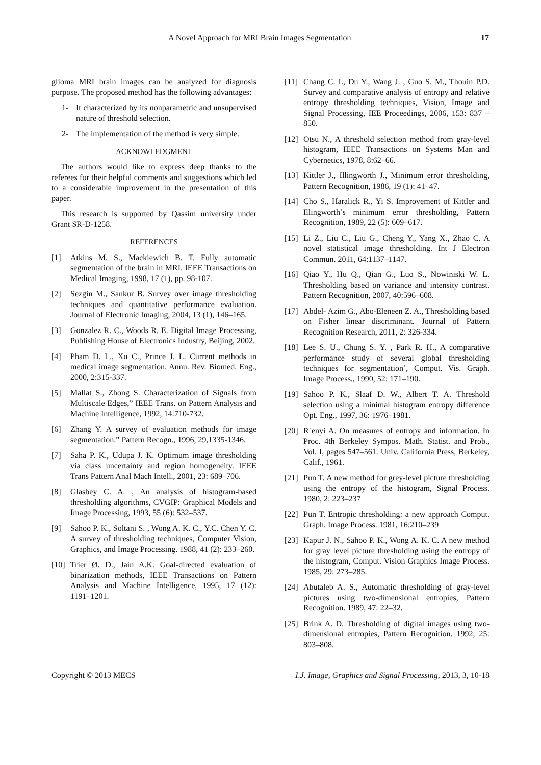A Novel Approach for MRI Brain Images Segmentation 17
glioma MRI brain images can be analyzed for diagnosis purpose. The proposed method has the following advantages:
1- It characterized by its nonparametric and unsupervised nature of threshold selection.
2- The implementation of the method is very simple.
ACKNOWLEDGMENT
The authors would like to express deep thanks to the referees for their helpful comments and suggestions which led to a considerable improvement in the presentation of this paper.
This research is supported by Qassim university under Grant SR-D-1258.
REFERENCES
[1] Atkins M. S., Mackiewich B. T. Fully automatic segmentation of the brain in MRI. IEEE Transactions on Medical Imaging, 1998, 17 (1), pp. 98-107.
[2] Sezgin M., Sankur B. Survey over image thresholding techniques and quantitative performance evaluation. Journal of Electronic Imaging, 2004, 13 (1), 146–165.
[3] Gonzalez R. C., Woods R. E. Digital Image Processing, Publishing House of Electronics Industry, Beijing, 2002.
[4] Pham D. L., Xu C., Prince J. L. Current methods in medical image segmentation. Annu. Rev. Biomed. Eng., 2000, 2:315-337.
[5] Mallat S., Zhong S. Characterization of Signals from Multiscale Edges,” IEEE Trans. on Pattern Analysis and Machine Intelligence, 1992, 14:710-732.
[6] Zhang Y. A survey of evaluation methods for image segmentation.” Pattern Recogn., 1996, 29,1335-1346.
[7] Saha P. K., Udupa J. K. Optimum image thresholding via class uncertainty and region homogeneity. IEEE Trans Pattern Anal Mach Intell., 2001, 23: 689–706.
[8] Glasbey C. A. , An analysis of histogram-based thresholding algorithms, CVGIP: Graphical Models and Image Processing, 1993, 55 (6): 532–537.
[9] Sahoo P. K., Soltani S. , Wong A. K. C., Y.C. Chen Y. C. A survey of thresholding techniques, Computer Vision, Graphics, and Image Processing. 1988, 41 (2): 233–260.
[10] Trier Ø. D., Jain A.K. Goal-directed evaluation of binarization methods, IEEE Transactions on Pattern Analysis and Machine Intelligence, 1995, 17 (12): 1191–1201.
[11] Chang C. I., Du Y., Wang J. , Guo S. M., Thouin P.D. Survey and comparative analysis of entropy and relative entropy thresholding techniques, Vision, Image and Signal Processing, IEE Proceedings, 2006, 153: 837 – 850.
[12] Otsu N., A threshold selection method from gray-level histogram, IEEE Transactions on Systems Man and Cybernetics, 1978, 8:62–66.
[13] Kittler J., Illingworth J., Minimum error thresholding, Pattern Recognition, 1986, 19 (1): 41–47.
[14] Cho S., Haralick R., Yi S. Improvement of Kittler and Illingworth’s minimum error thresholding, Pattern Recognition, 1989, 22 (5): 609–617.
[15] Li Z., Liu C., Liu G., Cheng Y., Yang X., Zhao C. A novel statistical image thresholding. Int J Electron Commun. 2011, 64:1137–1147.
[16] Qiao Y., Hu Q., Qian G., Luo S., Nowiniski W. L. Thresholding based on variance and intensity contrast. Pattern Recognition, 2007, 40:596–608.
[17] Abdel- Azim G., Abo-Eleneen Z. A., Thresholding based on Fisher linear discriminant. Journal of Pattern Recognition Research, 2011, 2: 326-334.
[18] Lee S. U., Chung S. Y. , Park R. H., A comparative performance study of several global thresholding techniques for segmentation’, Comput. Vis. Graph. Image Process., 1990, 52: 171–190.
[19] Sahoo P. K., Slaaf D. W., Albert T. A. Threshold selection using a minimal histogram entropy difference Opt. Eng., 1997, 36: 1976–1981.
[20] R´enyi A. On measures of entropy and information. In Proc. 4th Berkeley Sympos. Math. Statist. and Prob., Vol. I, pages 547–561. Univ. California Press, Berkeley, Calif., 1961.
[21] Pun T. A new method for grey-level picture thresholding using the entropy of the histogram, Signal Process. 1980, 2: 223–237
[22] Pun T. Entropic thresholding: a new approach Comput. Graph. Image Process. 1981, 16:210–239
[23] Kapur J. N., Sahoo P. K., Wong A. K. C. A new method for gray level picture thresholding using the entropy of the histogram, Comput. Vision Graphics Image Process. 1985, 29: 273–285.
[24] Abutaleb A. S., Automatic thresholding of gray-level pictures using two-dimensional entropies, Pattern Recognition. 1989, 47: 22–32.
[25] Brink A. D. Thresholding of digital images using two-dimensional entropies, Pattern Recognition. 1992, 25: 803–808.
Copyright © 2013 MECS I.J. Image, Graphics and Signal Processing, 2013, 3, 10-18